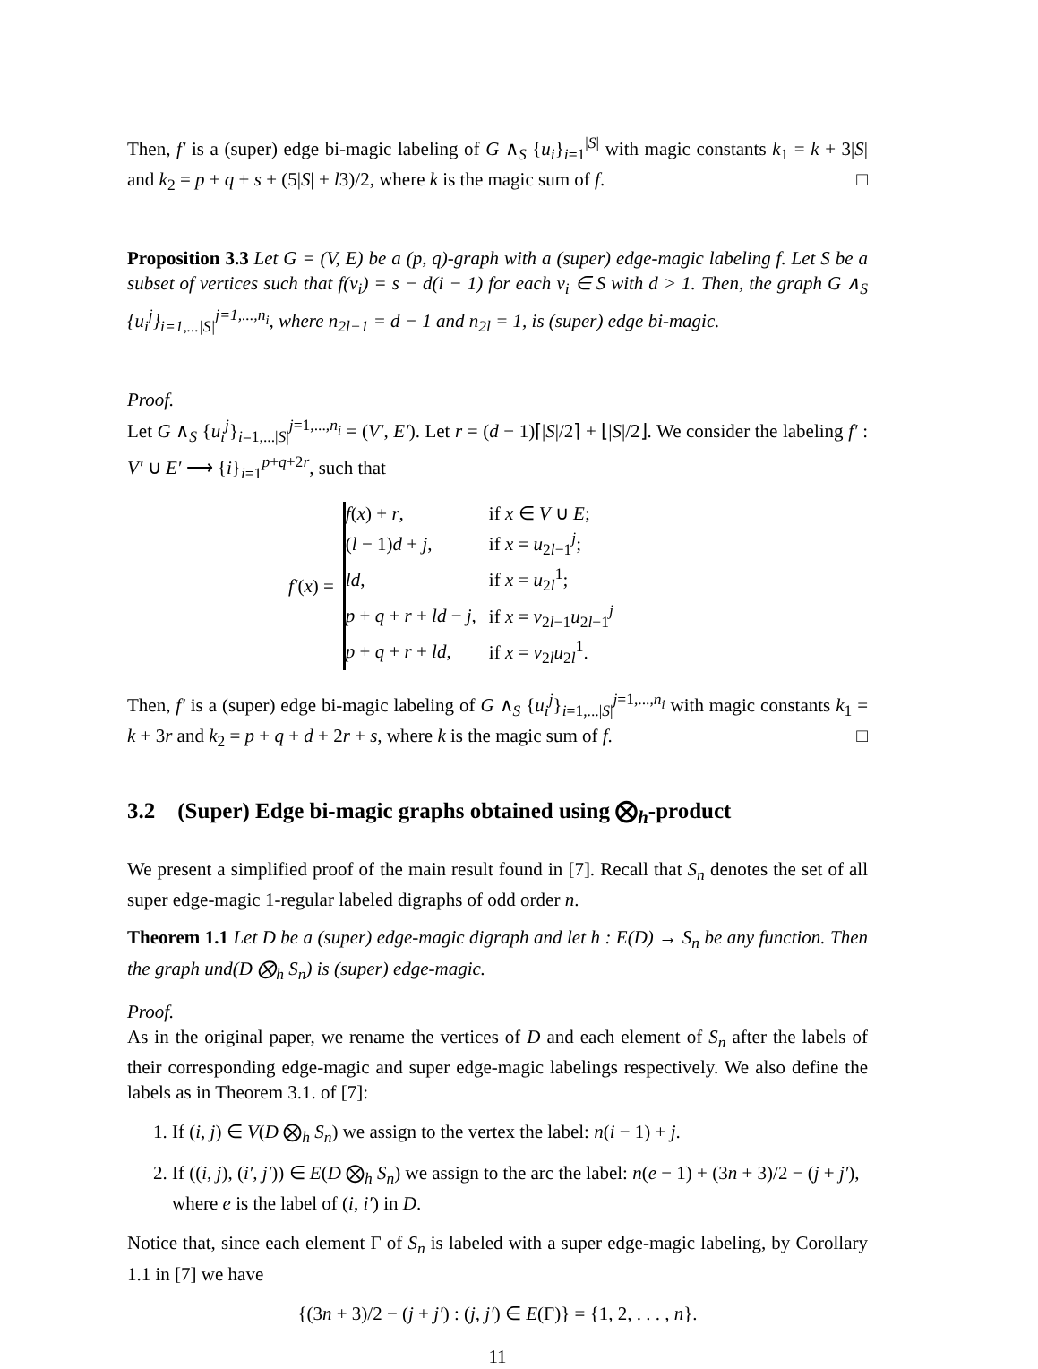Then, f′ is a (super) edge bi-magic labeling of G ∧<sub>S</sub> {u<sub>i</sub>}<sub>i=1</sub><sup>|S|</sup> with magic constants k<sub>1</sub> = k + 3|S| and k<sub>2</sub> = p + q + s + (5|S| + l3)/2, where k is the magic sum of f. □
Proposition 3.3 Let G = (V, E) be a (p, q)-graph with a (super) edge-magic labeling f. Let S be a subset of vertices such that f(v<sub>i</sub>) = s − d(i − 1) for each v<sub>i</sub> ∈ S with d > 1. Then, the graph G ∧<sub>S</sub> {u<sub>i</sub><sup>j</sup>}<sub>i=1,...|S|</sub><sup>j=1,...,n<sub>i</sub></sup>, where n<sub>2l−1</sub> = d − 1 and n<sub>2l</sub> = 1, is (super) edge bi-magic.
Proof.
Let G ∧<sub>S</sub> {u<sub>i</sub><sup>j</sup>}<sub>i=1,...|S|</sub><sup>j=1,...,n<sub>i</sub></sup> = (V′, E′). Let r = (d − 1)⌈|S|/2⌉ + ⌊|S|/2⌋. We consider the labeling f′ : V′ ∪ E′ ⟶ {i}<sub>i=1</sub><sup>p+q+2r</sup>, such that
f′(x) =
| f ( x ) + r , | if x ∈ V ∪ E ; |
| ( l − 1) d + j , | if x = u<sub>2l−1</sub><sup>j</sup>; |
| ld , | if x = u<sub>2l</sub><sup>1</sup>; |
| p + q + r + ld − j , | if x = v<sub>2l−1</sub> u<sub>2l−1</sub><sup>j</sup> |
| p + q + r + ld , | if x = v<sub>2l</sub> u<sub>2l</sub><sup>1</sup>. |
Then, f′ is a (super) edge bi-magic labeling of G ∧<sub>S</sub> {u<sub>i</sub><sup>j</sup>}<sub>i=1,...|S|</sub><sup>j=1,...,n<sub>i</sub></sup> with magic constants k<sub>1</sub> = k + 3r and k<sub>2</sub> = p + q + d + 2r + s, where k is the magic sum of f. □
3.2 (Super) Edge bi-magic graphs obtained using ⨂<sub>h</sub>-product
We present a simplified proof of the main result found in [7]. Recall that S<sub>n</sub> denotes the set of all super edge-magic 1-regular labeled digraphs of odd order n.
Theorem 1.1 Let D be a (super) edge-magic digraph and let h : E(D) → S<sub>n</sub> be any function. Then the graph und(D ⨂<sub>h</sub> S<sub>n</sub>) is (super) edge-magic.
Proof.
As in the original paper, we rename the vertices of D and each element of S<sub>n</sub> after the labels of their corresponding edge-magic and super edge-magic labelings respectively. We also define the labels as in Theorem 3.1. of [7]:
1. If (i, j) ∈ V(D ⨂<sub>h</sub> S<sub>n</sub>) we assign to the vertex the label: n(i − 1) + j.
2. If ((i, j), (i′, j′)) ∈ E(D ⨂<sub>h</sub> S<sub>n</sub>) we assign to the arc the label: n(e − 1) + (3n + 3)/2 − (j + j′), where e is the label of (i, i′) in D.
Notice that, since each element Γ of S<sub>n</sub> is labeled with a super edge-magic labeling, by Corollary 1.1 in [7] we have
{(3n + 3)/2 − (j + j′) : (j, j′) ∈ E(Γ)} = {1, 2, . . . , n}.
11